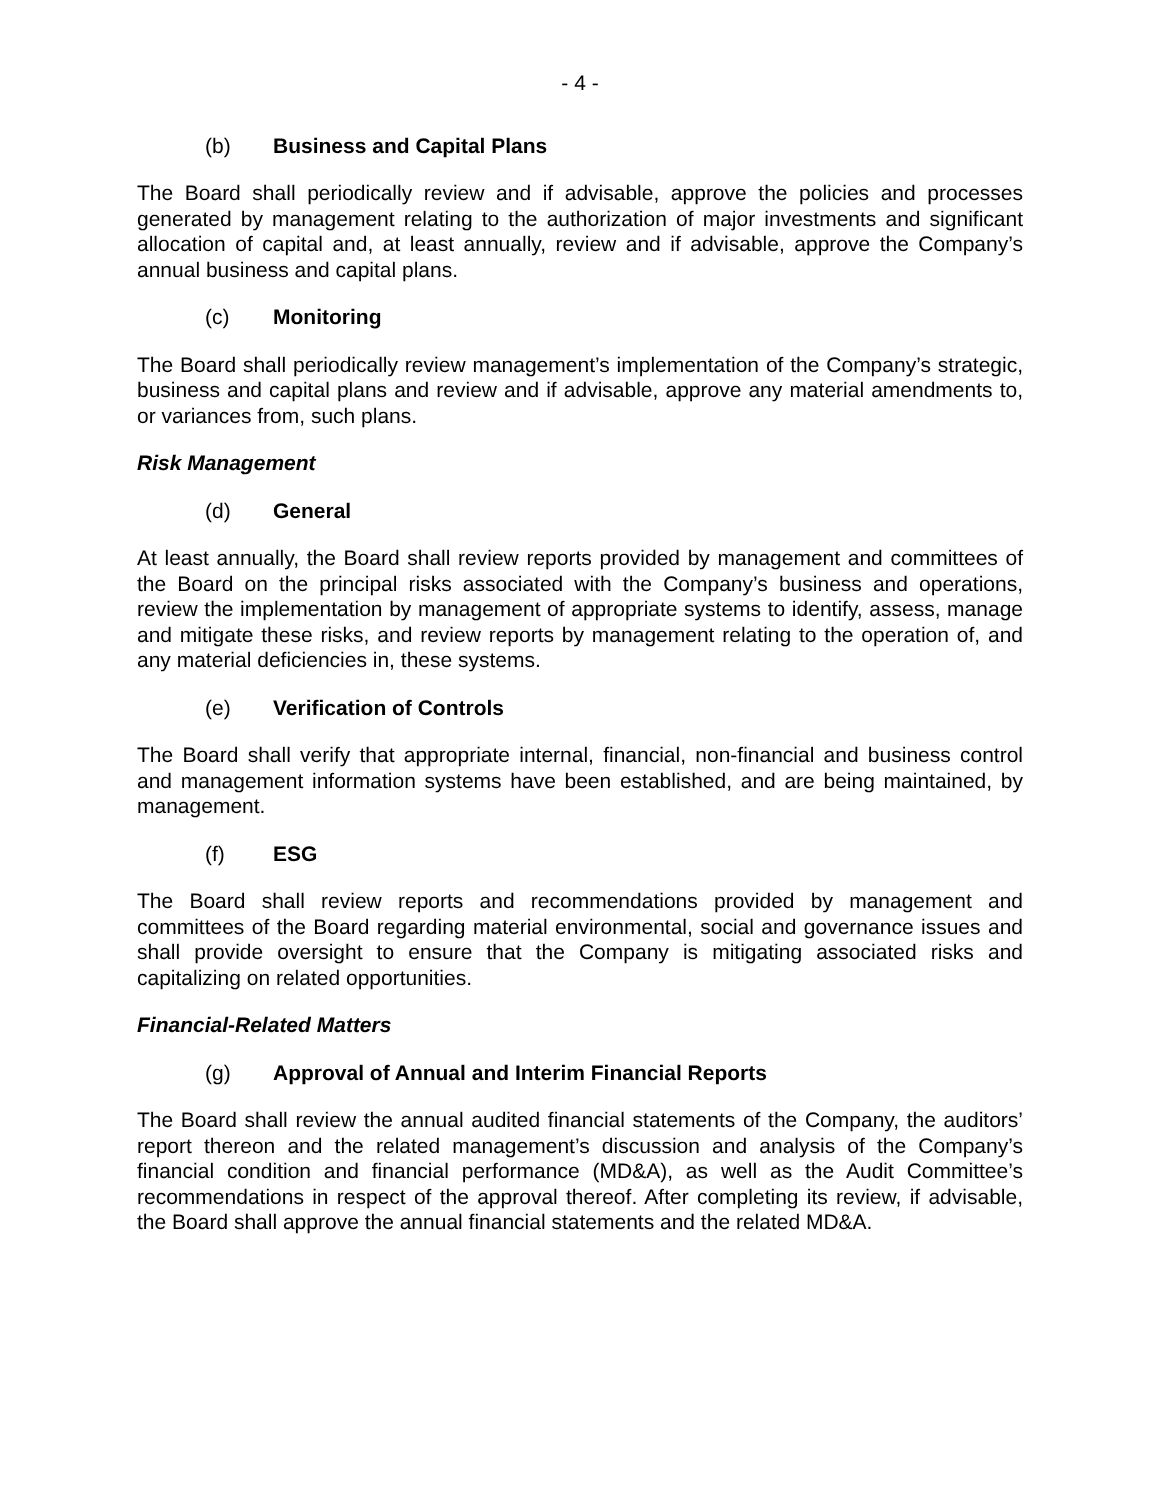- 4 -
(b) Business and Capital Plans
The Board shall periodically review and if advisable, approve the policies and processes generated by management relating to the authorization of major investments and significant allocation of capital and, at least annually, review and if advisable, approve the Company’s annual business and capital plans.
(c) Monitoring
The Board shall periodically review management’s implementation of the Company’s strategic, business and capital plans and review and if advisable, approve any material amendments to, or variances from, such plans.
Risk Management
(d) General
At least annually, the Board shall review reports provided by management and committees of the Board on the principal risks associated with the Company’s business and operations, review the implementation by management of appropriate systems to identify, assess, manage and mitigate these risks, and review reports by management relating to the operation of, and any material deficiencies in, these systems.
(e) Verification of Controls
The Board shall verify that appropriate internal, financial, non-financial and business control and management information systems have been established, and are being maintained, by management.
(f) ESG
The Board shall review reports and recommendations provided by management and committees of the Board regarding material environmental, social and governance issues and shall provide oversight to ensure that the Company is mitigating associated risks and capitalizing on related opportunities.
Financial-Related Matters
(g) Approval of Annual and Interim Financial Reports
The Board shall review the annual audited financial statements of the Company, the auditors’ report thereon and the related management’s discussion and analysis of the Company’s financial condition and financial performance (MD&A), as well as the Audit Committee’s recommendations in respect of the approval thereof. After completing its review, if advisable, the Board shall approve the annual financial statements and the related MD&A.